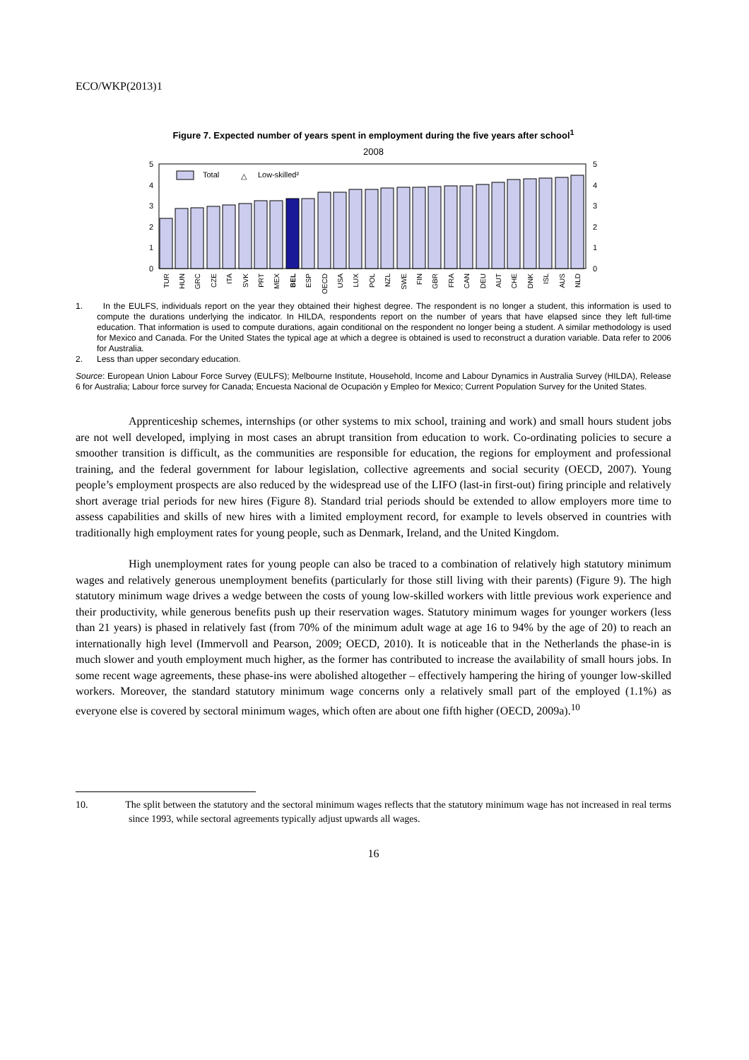ECO/WKP(2013)1
Figure 7. Expected number of years spent in employment during the five years after school<sup>1</sup>
2008
0
1
2
3
4
5
0
1
2
3
4
5
Total
△
Low-skilled²
TUR
HUN
GRC
CZE
ITA
SVK
PRT
MEX
BEL
ESP
OECD
USA
LUX
POL
NZL
SWE
FIN
GBR
FRA
CAN
DEU
AUT
CHE
DNK
ISL
AUS
NLD
1. In the EULFS, individuals report on the year they obtained their highest degree. The respondent is no longer a student, this information is used to compute the durations underlying the indicator. In HILDA, respondents report on the number of years that have elapsed since they left full-time education. That information is used to compute durations, again conditional on the respondent no longer being a student. A similar methodology is used for Mexico and Canada. For the United States the typical age at which a degree is obtained is used to reconstruct a duration variable. Data refer to 2006 for Australia.
2. Less than upper secondary education.
Source: European Union Labour Force Survey (EULFS); Melbourne Institute, Household, Income and Labour Dynamics in Australia Survey (HILDA), Release 6 for Australia; Labour force survey for Canada; Encuesta Nacional de Ocupación y Empleo for Mexico; Current Population Survey for the United States.
Apprenticeship schemes, internships (or other systems to mix school, training and work) and small hours student jobs are not well developed, implying in most cases an abrupt transition from education to work. Co-ordinating policies to secure a smoother transition is difficult, as the communities are responsible for education, the regions for employment and professional training, and the federal government for labour legislation, collective agreements and social security (OECD, 2007). Young people’s employment prospects are also reduced by the widespread use of the LIFO (last-in first-out) firing principle and relatively short average trial periods for new hires (Figure 8). Standard trial periods should be extended to allow employers more time to assess capabilities and skills of new hires with a limited employment record, for example to levels observed in countries with traditionally high employment rates for young people, such as Denmark, Ireland, and the United Kingdom.
High unemployment rates for young people can also be traced to a combination of relatively high statutory minimum wages and relatively generous unemployment benefits (particularly for those still living with their parents) (Figure 9). The high statutory minimum wage drives a wedge between the costs of young low-skilled workers with little previous work experience and their productivity, while generous benefits push up their reservation wages. Statutory minimum wages for younger workers (less than 21 years) is phased in relatively fast (from 70% of the minimum adult wage at age 16 to 94% by the age of 20) to reach an internationally high level (Immervoll and Pearson, 2009; OECD, 2010). It is noticeable that in the Netherlands the phase-in is much slower and youth employment much higher, as the former has contributed to increase the availability of small hours jobs. In some recent wage agreements, these phase-ins were abolished altogether – effectively hampering the hiring of younger low-skilled workers. Moreover, the standard statutory minimum wage concerns only a relatively small part of the employed (1.1%) as everyone else is covered by sectoral minimum wages, which often are about one fifth higher (OECD, 2009a).<sup>10</sup>
10. The split between the statutory and the sectoral minimum wages reflects that the statutory minimum wage has not increased in real terms since 1993, while sectoral agreements typically adjust upwards all wages.
16